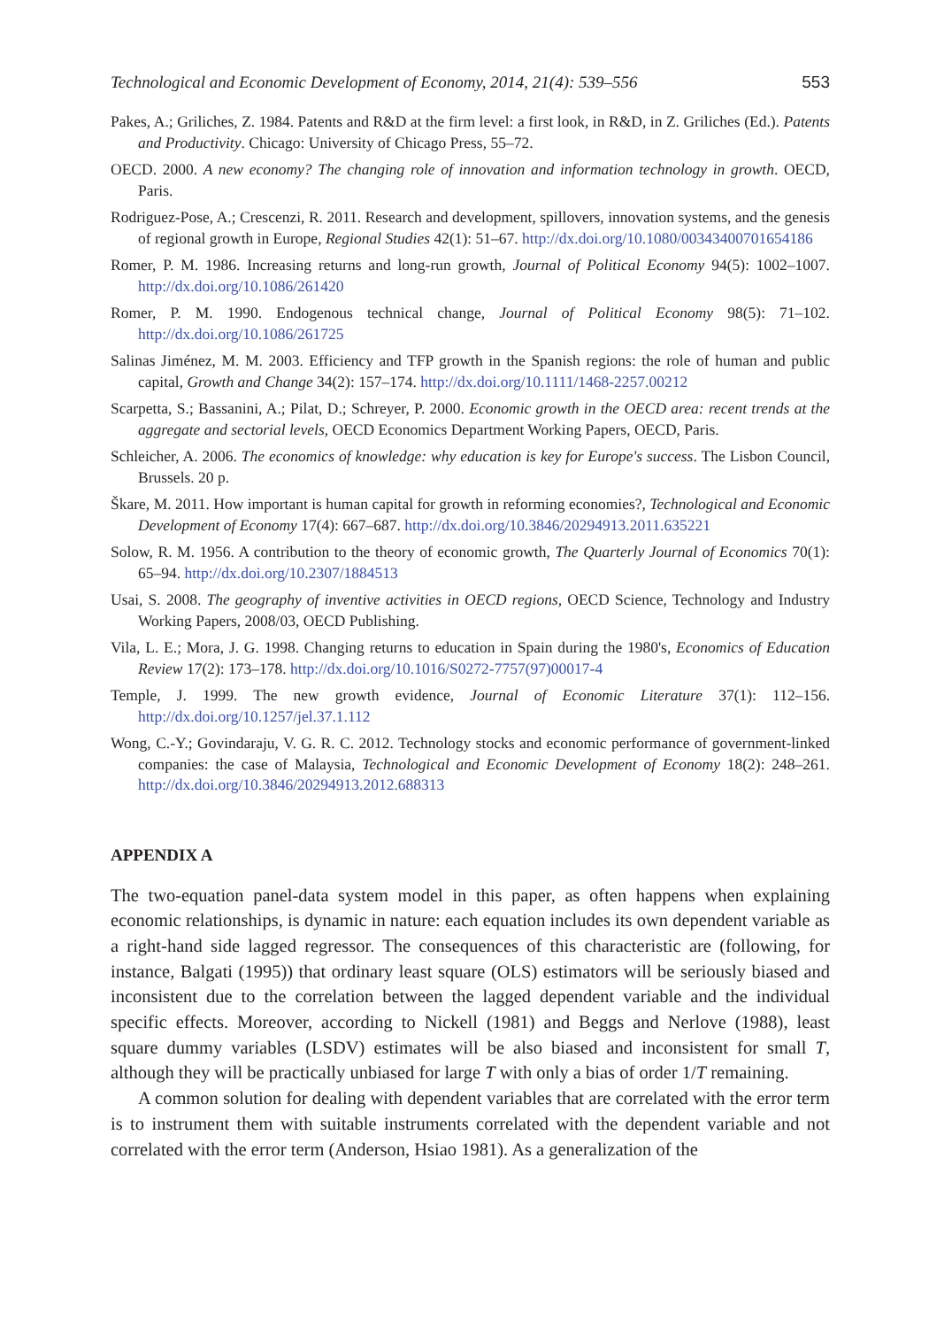Technological and Economic Development of Economy, 2014, 21(4): 539–556 553
Pakes, A.; Griliches, Z. 1984. Patents and R&D at the firm level: a first look, in R&D, in Z. Griliches (Ed.). Patents and Productivity. Chicago: University of Chicago Press, 55–72.
OECD. 2000. A new economy? The changing role of innovation and information technology in growth. OECD, Paris.
Rodriguez-Pose, A.; Crescenzi, R. 2011. Research and development, spillovers, innovation systems, and the genesis of regional growth in Europe, Regional Studies 42(1): 51–67. http://dx.doi.org/10.1080/00343400701654186
Romer, P. M. 1986. Increasing returns and long-run growth, Journal of Political Economy 94(5): 1002–1007. http://dx.doi.org/10.1086/261420
Romer, P. M. 1990. Endogenous technical change, Journal of Political Economy 98(5): 71–102. http://dx.doi.org/10.1086/261725
Salinas Jiménez, M. M. 2003. Efficiency and TFP growth in the Spanish regions: the role of human and public capital, Growth and Change 34(2): 157–174. http://dx.doi.org/10.1111/1468-2257.00212
Scarpetta, S.; Bassanini, A.; Pilat, D.; Schreyer, P. 2000. Economic growth in the OECD area: recent trends at the aggregate and sectorial levels, OECD Economics Department Working Papers, OECD, Paris.
Schleicher, A. 2006. The economics of knowledge: why education is key for Europe's success. The Lisbon Council, Brussels. 20 p.
Škare, M. 2011. How important is human capital for growth in reforming economies?, Technological and Economic Development of Economy 17(4): 667–687. http://dx.doi.org/10.3846/20294913.2011.635221
Solow, R. M. 1956. A contribution to the theory of economic growth, The Quarterly Journal of Economics 70(1): 65–94. http://dx.doi.org/10.2307/1884513
Usai, S. 2008. The geography of inventive activities in OECD regions, OECD Science, Technology and Industry Working Papers, 2008/03, OECD Publishing.
Vila, L. E.; Mora, J. G. 1998. Changing returns to education in Spain during the 1980's, Economics of Education Review 17(2): 173–178. http://dx.doi.org/10.1016/S0272-7757(97)00017-4
Temple, J. 1999. The new growth evidence, Journal of Economic Literature 37(1): 112–156. http://dx.doi.org/10.1257/jel.37.1.112
Wong, C.-Y.; Govindaraju, V. G. R. C. 2012. Technology stocks and economic performance of government-linked companies: the case of Malaysia, Technological and Economic Development of Economy 18(2): 248–261. http://dx.doi.org/10.3846/20294913.2012.688313
APPENDIX A
The two-equation panel-data system model in this paper, as often happens when explaining economic relationships, is dynamic in nature: each equation includes its own dependent variable as a right-hand side lagged regressor. The consequences of this characteristic are (following, for instance, Balgati (1995)) that ordinary least square (OLS) estimators will be seriously biased and inconsistent due to the correlation between the lagged dependent variable and the individual specific effects. Moreover, according to Nickell (1981) and Beggs and Nerlove (1988), least square dummy variables (LSDV) estimates will be also biased and inconsistent for small T, although they will be practically unbiased for large T with only a bias of order 1/T remaining.
A common solution for dealing with dependent variables that are correlated with the error term is to instrument them with suitable instruments correlated with the dependent variable and not correlated with the error term (Anderson, Hsiao 1981). As a generalization of the